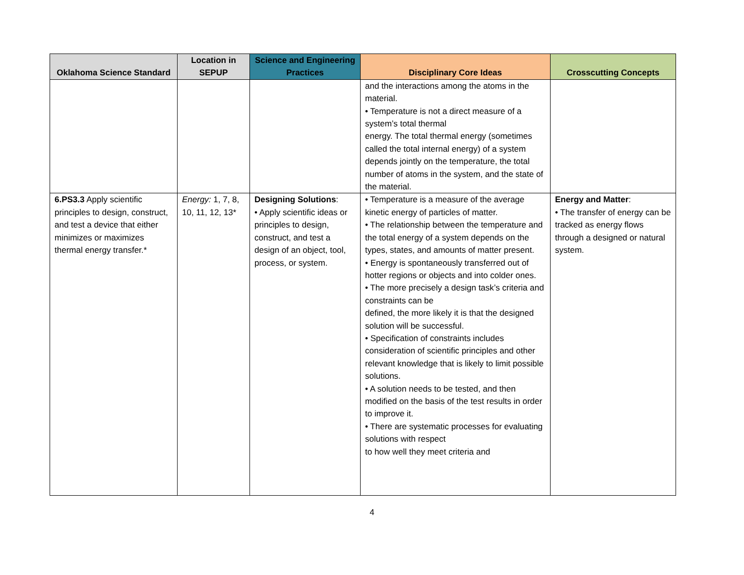| Oklahoma Science Standard | Location in SEPUP | Science and Engineering Practices | Disciplinary Core Ideas | Crosscutting Concepts |
| --- | --- | --- | --- | --- |
| | | | and the interactions among the atoms in the material. • Temperature is not a direct measure of a system’s total thermal energy. The total thermal energy (sometimes called the total internal energy) of a system depends jointly on the temperature, the total number of atoms in the system, and the state of the material. | |
| 6.PS3.3 Apply scientific principles to design, construct, and test a device that either minimizes or maximizes thermal energy transfer.* | Energy: 1, 7, 8, 10, 11, 12, 13* | Designing Solutions : • Apply scientific ideas or principles to design, construct, and test a design of an object, tool, process, or system. | • Temperature is a measure of the average kinetic energy of particles of matter. • The relationship between the temperature and the total energy of a system depends on the types, states, and amounts of matter present. • Energy is spontaneously transferred out of hotter regions or objects and into colder ones. • The more precisely a design task’s criteria and constraints can be defined, the more likely it is that the designed solution will be successful. • Specification of constraints includes consideration of scientific principles and other relevant knowledge that is likely to limit possible solutions. • A solution needs to be tested, and then modified on the basis of the test results in order to improve it. • There are systematic processes for evaluating solutions with respect to how well they meet criteria and | Energy and Matter : • The transfer of energy can be tracked as energy flows through a designed or natural system. |
4